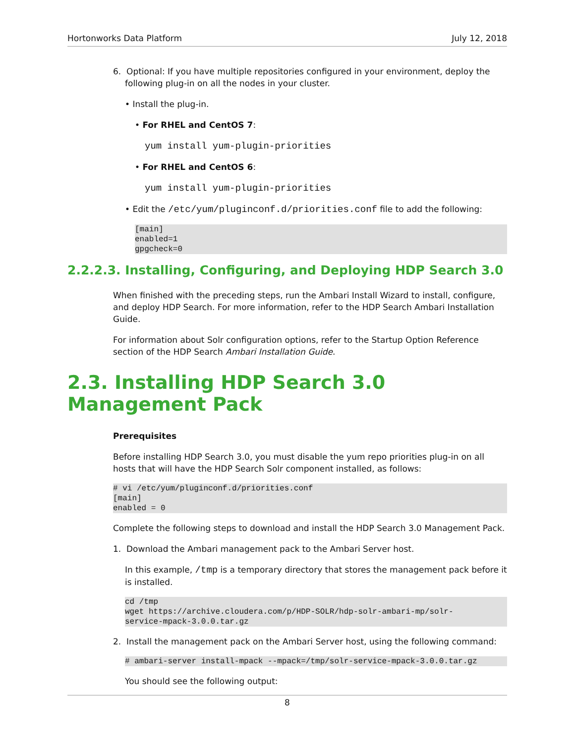Hortonworks Data Platform July 12, 2018
6. Optional: If you have multiple repositories configured in your environment, deploy the
following plug-in on all the nodes in your cluster.
• Install the plug-in.
• For RHEL and CentOS 7:
yum install yum-plugin-priorities
• For RHEL and CentOS 6:
yum install yum-plugin-priorities
• Edit the /etc/yum/pluginconf.d/priorities.conf file to add the following:
[main]
enabled=1
gpgcheck=0
2.2.2.3. Installing, Configuring, and Deploying HDP Search 3.0
When finished with the preceding steps, run the Ambari Install Wizard to install, configure, and deploy HDP Search. For more information, refer to the HDP Search Ambari Installation Guide.
For information about Solr configuration options, refer to the Startup Option Reference section of the HDP Search Ambari Installation Guide.
2.3. Installing HDP Search 3.0 Management Pack
Prerequisites
Before installing HDP Search 3.0, you must disable the yum repo priorities plug-in on all hosts that will have the HDP Search Solr component installed, as follows:
# vi /etc/yum/pluginconf.d/priorities.conf
[main]
enabled = 0
Complete the following steps to download and install the HDP Search 3.0 Management Pack.
1. Download the Ambari management pack to the Ambari Server host.
In this example, /tmp is a temporary directory that stores the management pack before it is installed.
cd /tmp
wget https://archive.cloudera.com/p/HDP-SOLR/hdp-solr-ambari-mp/solr-
service-mpack-3.0.0.tar.gz
2. Install the management pack on the Ambari Server host, using the following command:
# ambari-server install-mpack --mpack=/tmp/solr-service-mpack-3.0.0.tar.gz
You should see the following output:
8